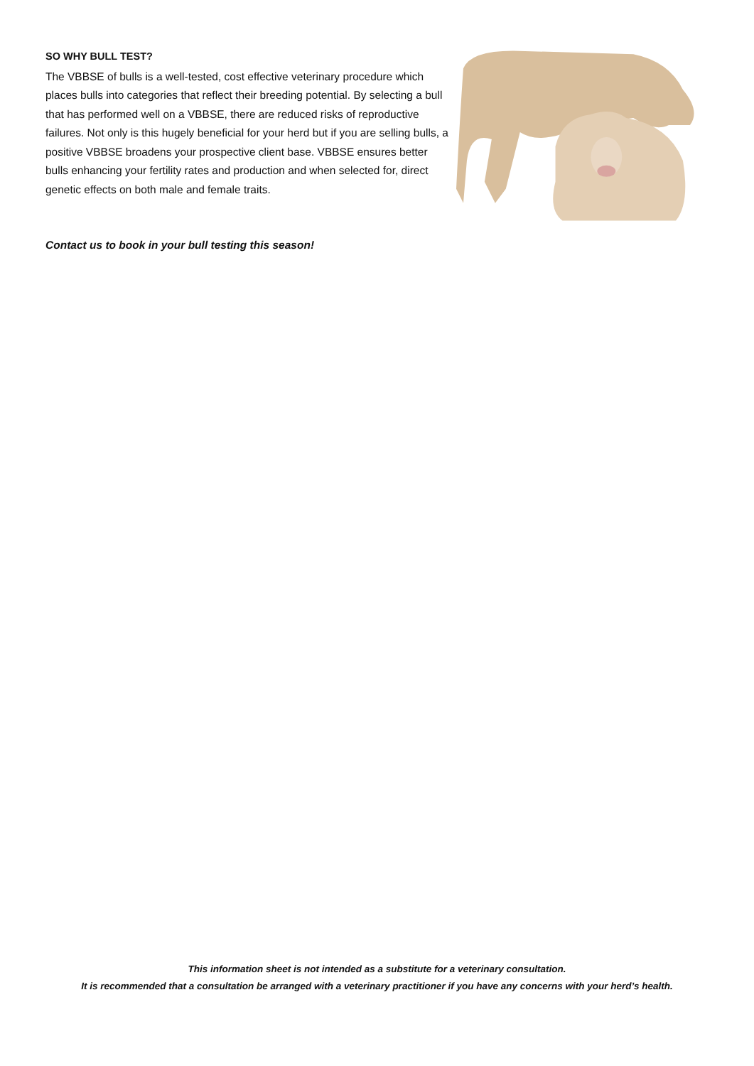SO WHY BULL TEST?
The VBBSE of bulls is a well-tested, cost effective veterinary procedure which places bulls into categories that reflect their breeding potential. By selecting a bull that has performed well on a VBBSE, there are reduced risks of reproductive failures. Not only is this hugely beneficial for your herd but if you are selling bulls, a positive VBBSE broadens your prospective client base. VBBSE ensures better bulls enhancing your fertility rates and production and when selected for, direct genetic effects on both male and female traits.
Contact us to book in your bull testing this season!
This information sheet is not intended as a substitute for a veterinary consultation.
It is recommended that a consultation be arranged with a veterinary practitioner if you have any concerns with your herd’s health.